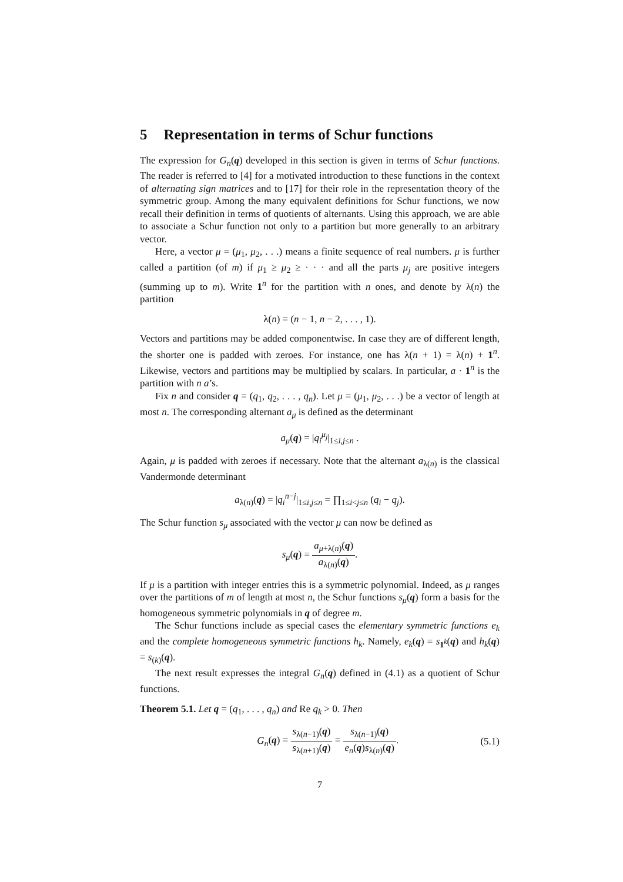5 Representation in terms of Schur functions
The expression for G<sub>n</sub>(q) developed in this section is given in terms of Schur functions. The reader is referred to [4] for a motivated introduction to these functions in the context of alternating sign matrices and to [17] for their role in the representation theory of the symmetric group. Among the many equivalent definitions for Schur functions, we now recall their definition in terms of quotients of alternants. Using this approach, we are able to associate a Schur function not only to a partition but more generally to an arbitrary vector.
Here, a vector μ = (μ<sub>1</sub>, μ<sub>2</sub>, . . .) means a finite sequence of real numbers. μ is further called a partition (of m) if μ<sub>1</sub> ≥ μ<sub>2</sub> ≥ · · · and all the parts μ<sub>j</sub> are positive integers (summing up to m). Write 1<sup>n</sup> for the partition with n ones, and denote by λ(n) the partition
λ(n) = (n − 1, n − 2, . . . , 1).
Vectors and partitions may be added componentwise. In case they are of different length, the shorter one is padded with zeroes. For instance, one has λ(n + 1) = λ(n) + 1<sup>n</sup>. Likewise, vectors and partitions may be multiplied by scalars. In particular, a · 1<sup>n</sup> is the partition with n a’s.
Fix n and consider q = (q<sub>1</sub>, q<sub>2</sub>, . . . , q<sub>n</sub>). Let μ = (μ<sub>1</sub>, μ<sub>2</sub>, . . .) be a vector of length at most n. The corresponding alternant a<sub>μ</sub> is defined as the determinant
a<sub>μ</sub>(q) = |q<sub>i</sub><sup>μ<sub>j</sub></sup>|<sub>1≤i,j≤n</sub> .
Again, μ is padded with zeroes if necessary. Note that the alternant a<sub>λ(n)</sub> is the classical Vandermonde determinant
a<sub>λ(n)</sub>(q) = |q<sub>i</sub><sup>n−j</sup>|<sub>1≤i,j≤n</sub> = ∏<sub>1≤i<j≤n</sub> (q<sub>i</sub> − q<sub>j</sub>).
The Schur function s<sub>μ</sub> associated with the vector μ can now be defined as
s<sub>μ</sub>(q) = a<sub>μ+λ(n)</sub>(q) a<sub>λ(n)</sub>(q).
If μ is a partition with integer entries this is a symmetric polynomial. Indeed, as μ ranges over the partitions of m of length at most n, the Schur functions s<sub>μ</sub>(q) form a basis for the homogeneous symmetric polynomials in q of degree m.
The Schur functions include as special cases the elementary symmetric functions e<sub>k</sub> and the complete homogeneous symmetric functions h<sub>k</sub>. Namely, e<sub>k</sub>(q) = s<sub>1<sup>k</sup></sub>(q) and h<sub>k</sub>(q) = s<sub>(k)</sub>(q).
The next result expresses the integral G<sub>n</sub>(q) defined in (4.1) as a quotient of Schur functions.
Theorem 5.1. Let q = (q<sub>1</sub>, . . . , q<sub>n</sub>) and Re q<sub>k</sub> > 0. Then
G<sub>n</sub>(q) = s<sub>λ(n−1)</sub>(q) s<sub>λ(n+1)</sub>(q) = s<sub>λ(n−1)</sub>(q) e<sub>n</sub>(q)s<sub>λ(n)</sub>(q). (5.1)
7